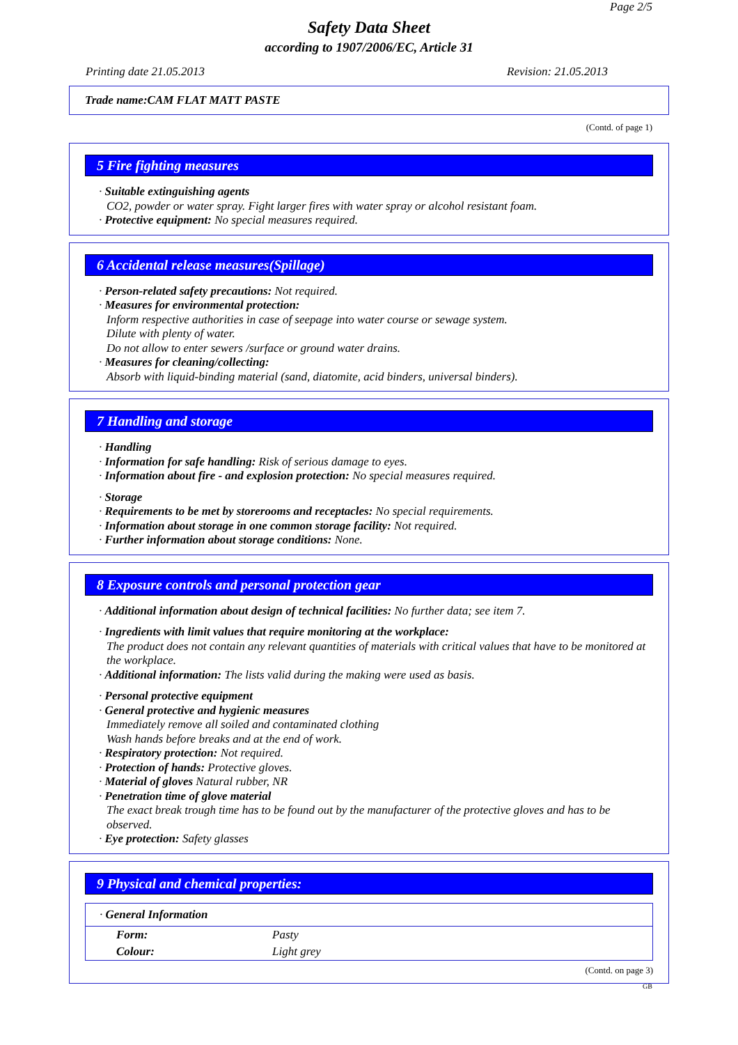Page 2/5
Safety Data Sheet
according to 1907/2006/EC, Article 31
Printing date 21.05.2013 Revision: 21.05.2013
Trade name:CAM FLAT MATT PASTE
(Contd. of page 1)
5 Fire fighting measures
· Suitable extinguishing agents
CO2, powder or water spray. Fight larger fires with water spray or alcohol resistant foam.
· Protective equipment: No special measures required.
6 Accidental release measures(Spillage)
· Person-related safety precautions: Not required.
· Measures for environmental protection:
Inform respective authorities in case of seepage into water course or sewage system.
Dilute with plenty of water.
Do not allow to enter sewers /surface or ground water drains.
· Measures for cleaning/collecting:
Absorb with liquid-binding material (sand, diatomite, acid binders, universal binders).
7 Handling and storage
· Handling
· Information for safe handling: Risk of serious damage to eyes.
· Information about fire - and explosion protection: No special measures required.
· Storage
· Requirements to be met by storerooms and receptacles: No special requirements.
· Information about storage in one common storage facility: Not required.
· Further information about storage conditions: None.
8 Exposure controls and personal protection gear
· Additional information about design of technical facilities: No further data; see item 7.
· Ingredients with limit values that require monitoring at the workplace:
The product does not contain any relevant quantities of materials with critical values that have to be monitored at the workplace.
· Additional information: The lists valid during the making were used as basis.
· Personal protective equipment
· General protective and hygienic measures
Immediately remove all soiled and contaminated clothing
Wash hands before breaks and at the end of work.
· Respiratory protection: Not required.
· Protection of hands: Protective gloves.
· Material of gloves Natural rubber, NR
· Penetration time of glove material
The exact break trough time has to be found out by the manufacturer of the protective gloves and has to be observed.
· Eye protection: Safety glasses
9 Physical and chemical properties:
| · General Information | |
| Form: | Pasty |
| Colour: | Light grey |
(Contd. on page 3)
GB